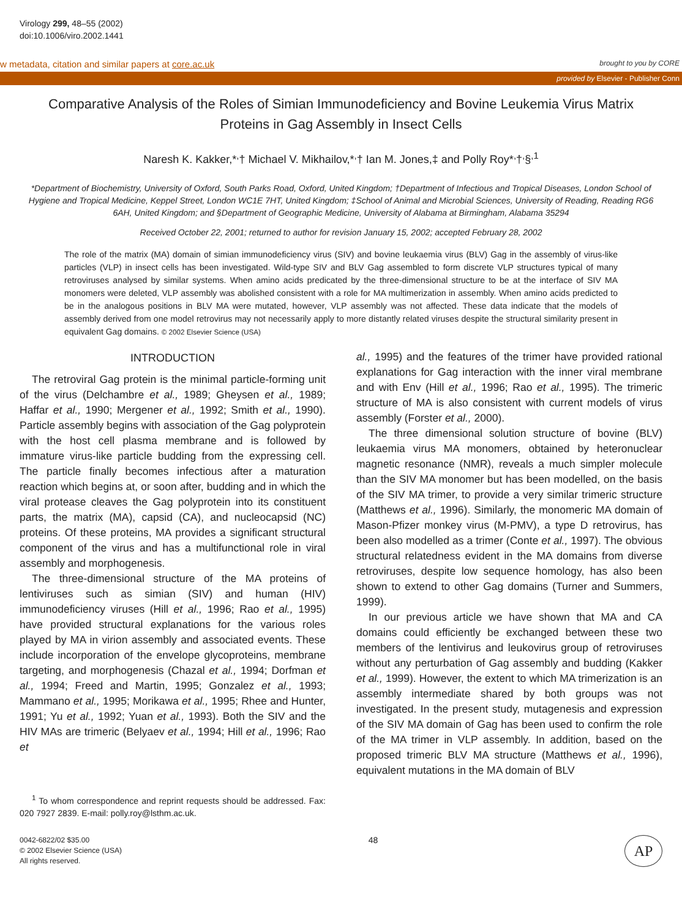Virology 299, 48–55 (2002)
doi:10.1006/viro.2002.1441
w metadata, citation and similar papers at core.ac.uk brought to you by CORE
provided by Elsevier - Publisher Conn
Comparative Analysis of the Roles of Simian Immunodeficiency and Bovine Leukemia Virus Matrix Proteins in Gag Assembly in Insect Cells
Naresh K. Kakker,*<sup>,</sup>† Michael V. Mikhailov,*<sup>,</sup>† Ian M. Jones,‡ and Polly Roy*<sup>,</sup>†<sup>,</sup>§<sup>,1</sup>
*Department of Biochemistry, University of Oxford, South Parks Road, Oxford, United Kingdom; †Department of Infectious and Tropical Diseases, London School of Hygiene and Tropical Medicine, Keppel Street, London WC1E 7HT, United Kingdom; ‡School of Animal and Microbial Sciences, University of Reading, Reading RG6 6AH, United Kingdom; and §Department of Geographic Medicine, University of Alabama at Birmingham, Alabama 35294
Received October 22, 2001; returned to author for revision January 15, 2002; accepted February 28, 2002
The role of the matrix (MA) domain of simian immunodeficiency virus (SIV) and bovine leukaemia virus (BLV) Gag in the assembly of virus-like particles (VLP) in insect cells has been investigated. Wild-type SIV and BLV Gag assembled to form discrete VLP structures typical of many retroviruses analysed by similar systems. When amino acids predicated by the three-dimensional structure to be at the interface of SIV MA monomers were deleted, VLP assembly was abolished consistent with a role for MA multimerization in assembly. When amino acids predicted to be in the analogous positions in BLV MA were mutated, however, VLP assembly was not affected. These data indicate that the models of assembly derived from one model retrovirus may not necessarily apply to more distantly related viruses despite the structural similarity present in equivalent Gag domains. © 2002 Elsevier Science (USA)
INTRODUCTION
The retroviral Gag protein is the minimal particle-forming unit of the virus (Delchambre et al., 1989; Gheysen et al., 1989; Haffar et al., 1990; Mergener et al., 1992; Smith et al., 1990). Particle assembly begins with association of the Gag polyprotein with the host cell plasma membrane and is followed by immature virus-like particle budding from the expressing cell. The particle finally becomes infectious after a maturation reaction which begins at, or soon after, budding and in which the viral protease cleaves the Gag polyprotein into its constituent parts, the matrix (MA), capsid (CA), and nucleocapsid (NC) proteins. Of these proteins, MA provides a significant structural component of the virus and has a multifunctional role in viral assembly and morphogenesis.
The three-dimensional structure of the MA proteins of lentiviruses such as simian (SIV) and human (HIV) immunodeficiency viruses (Hill et al., 1996; Rao et al., 1995) have provided structural explanations for the various roles played by MA in virion assembly and associated events. These include incorporation of the envelope glycoproteins, membrane targeting, and morphogenesis (Chazal et al., 1994; Dorfman et al., 1994; Freed and Martin, 1995; Gonzalez et al., 1993; Mammano et al., 1995; Morikawa et al., 1995; Rhee and Hunter, 1991; Yu et al., 1992; Yuan et al., 1993). Both the SIV and the HIV MAs are trimeric (Belyaev et al., 1994; Hill et al., 1996; Rao et
<sup>1</sup> To whom correspondence and reprint requests should be addressed. Fax: 020 7927 2839. E-mail: polly.roy@lsthm.ac.uk.
al., 1995) and the features of the trimer have provided rational explanations for Gag interaction with the inner viral membrane and with Env (Hill et al., 1996; Rao et al., 1995). The trimeric structure of MA is also consistent with current models of virus assembly (Forster et al., 2000).
The three dimensional solution structure of bovine (BLV) leukaemia virus MA monomers, obtained by heteronuclear magnetic resonance (NMR), reveals a much simpler molecule than the SIV MA monomer but has been modelled, on the basis of the SIV MA trimer, to provide a very similar trimeric structure (Matthews et al., 1996). Similarly, the monomeric MA domain of Mason-Pfizer monkey virus (M-PMV), a type D retrovirus, has been also modelled as a trimer (Conte et al., 1997). The obvious structural relatedness evident in the MA domains from diverse retroviruses, despite low sequence homology, has also been shown to extend to other Gag domains (Turner and Summers, 1999).
In our previous article we have shown that MA and CA domains could efficiently be exchanged between these two members of the lentivirus and leukovirus group of retroviruses without any perturbation of Gag assembly and budding (Kakker et al., 1999). However, the extent to which MA trimerization is an assembly intermediate shared by both groups was not investigated. In the present study, mutagenesis and expression of the SIV MA domain of Gag has been used to confirm the role of the MA trimer in VLP assembly. In addition, based on the proposed trimeric BLV MA structure (Matthews et al., 1996), equivalent mutations in the MA domain of BLV
0042-6822/02 $35.00
© 2002 Elsevier Science (USA)
All rights reserved.
48
AP